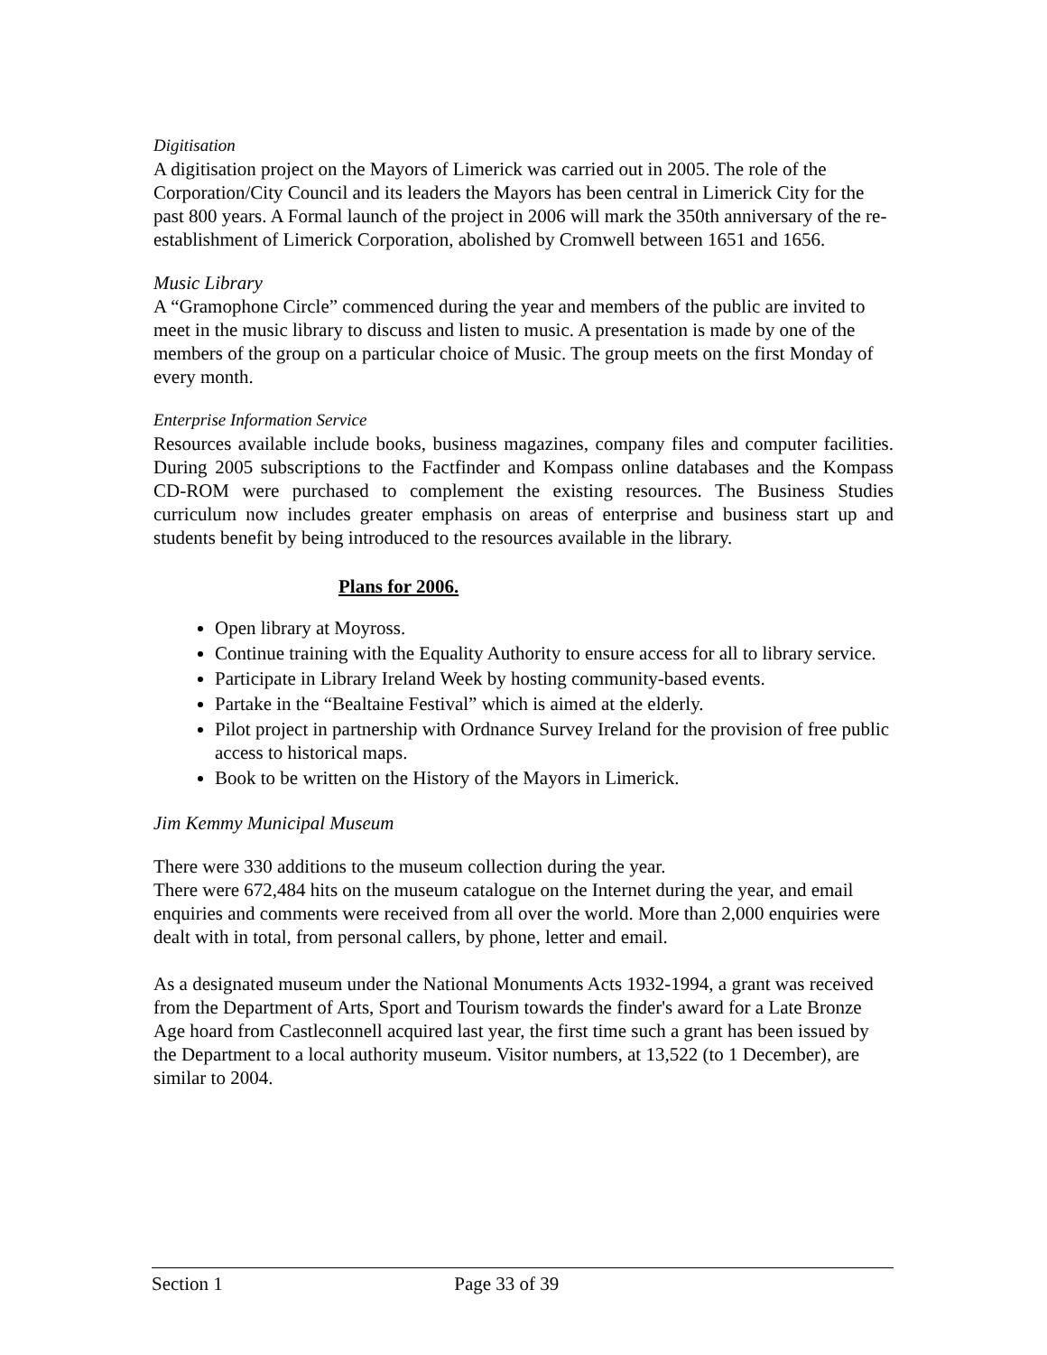Digitisation
A digitisation project on the Mayors of Limerick was carried out in 2005. The role of the Corporation/City Council and its leaders the Mayors has been central in Limerick City for the past 800 years. A Formal launch of the project in 2006 will mark the 350th anniversary of the re-establishment of Limerick Corporation, abolished by Cromwell between 1651 and 1656.
Music Library
A “Gramophone Circle” commenced during the year and members of the public are invited to meet in the music library to discuss and listen to music. A presentation is made by one of the members of the group on a particular choice of Music. The group meets on the first Monday of every month.
Enterprise Information Service
Resources available include books, business magazines, company files and computer facilities. During 2005 subscriptions to the Factfinder and Kompass online databases and the Kompass CD-ROM were purchased to complement the existing resources. The Business Studies curriculum now includes greater emphasis on areas of enterprise and business start up and students benefit by being introduced to the resources available in the library.
Plans for 2006.
Open library at Moyross.
Continue training with the Equality Authority to ensure access for all to library service.
Participate in Library Ireland Week by hosting community-based events.
Partake in the “Bealtaine Festival” which is aimed at the elderly.
Pilot project in partnership with Ordnance Survey Ireland for the provision of free public access to historical maps.
Book to be written on the History of the Mayors in Limerick.
Jim Kemmy Municipal Museum
There were 330 additions to the museum collection during the year.
There were 672,484 hits on the museum catalogue on the Internet during the year, and email enquiries and comments were received from all over the world. More than 2,000 enquiries were dealt with in total, from personal callers, by phone, letter and email.
As a designated museum under the National Monuments Acts 1932-1994, a grant was received from the Department of Arts, Sport and Tourism towards the finder's award for a Late Bronze Age hoard from Castleconnell acquired last year, the first time such a grant has been issued by the Department to a local authority museum. Visitor numbers, at 13,522 (to 1 December), are similar to 2004.
Section 1 Page 33 of 39